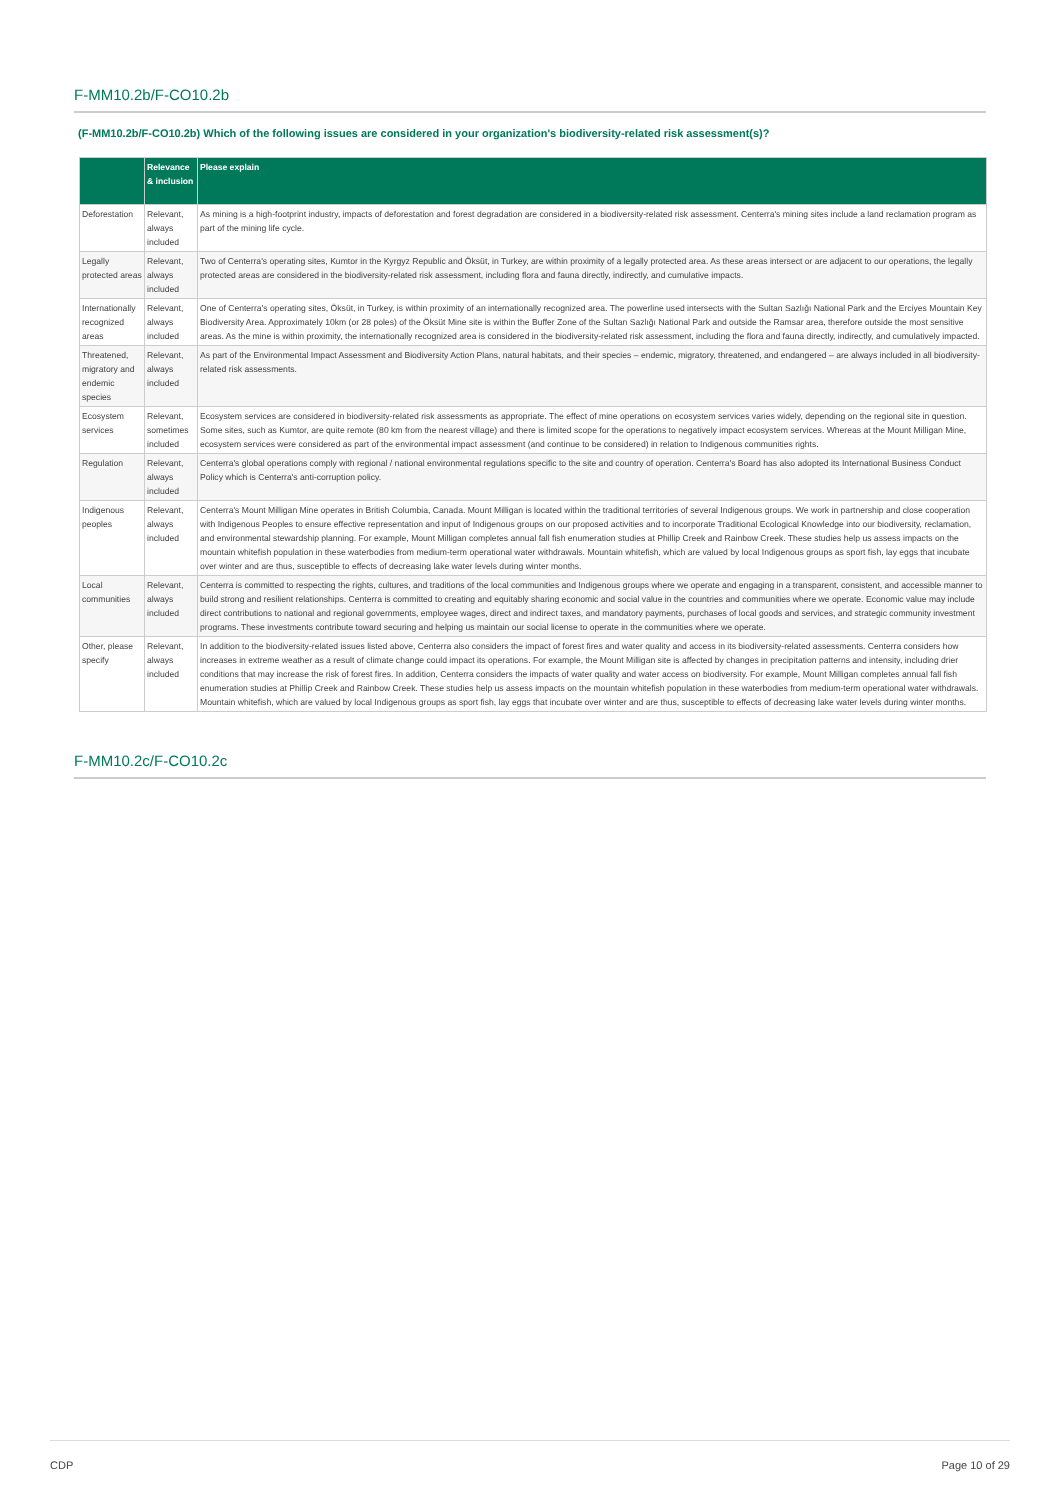F-MM10.2b/F-CO10.2b
(F-MM10.2b/F-CO10.2b) Which of the following issues are considered in your organization's biodiversity-related risk assessment(s)?
| | Relevance & inclusion | Please explain |
| --- | --- | --- |
| Deforestation | Relevant, always included | As mining is a high-footprint industry, impacts of deforestation and forest degradation are considered in a biodiversity-related risk assessment. Centerra's mining sites include a land reclamation program as part of the mining life cycle. |
| Legally protected areas | Relevant, always included | Two of Centerra's operating sites, Kumtor in the Kyrgyz Republic and Öksüt, in Turkey, are within proximity of a legally protected area. As these areas intersect or are adjacent to our operations, the legally protected areas are considered in the biodiversity-related risk assessment, including flora and fauna directly, indirectly, and cumulative impacts. |
| Internationally recognized areas | Relevant, always included | One of Centerra's operating sites, Öksüt, in Turkey, is within proximity of an internationally recognized area. The powerline used intersects with the Sultan Sazlığı National Park and the Erciyes Mountain Key Biodiversity Area. Approximately 10km (or 28 poles) of the Öksüt Mine site is within the Buffer Zone of the Sultan Sazlığı National Park and outside the Ramsar area, therefore outside the most sensitive areas. As the mine is within proximity, the internationally recognized area is considered in the biodiversity-related risk assessment, including the flora and fauna directly, indirectly, and cumulatively impacted. |
| Threatened, migratory and endemic species | Relevant, always included | As part of the Environmental Impact Assessment and Biodiversity Action Plans, natural habitats, and their species – endemic, migratory, threatened, and endangered – are always included in all biodiversity-related risk assessments. |
| Ecosystem services | Relevant, sometimes included | Ecosystem services are considered in biodiversity-related risk assessments as appropriate. The effect of mine operations on ecosystem services varies widely, depending on the regional site in question. Some sites, such as Kumtor, are quite remote (80 km from the nearest village) and there is limited scope for the operations to negatively impact ecosystem services. Whereas at the Mount Milligan Mine, ecosystem services were considered as part of the environmental impact assessment (and continue to be considered) in relation to Indigenous communities rights. |
| Regulation | Relevant, always included | Centerra's global operations comply with regional / national environmental regulations specific to the site and country of operation. Centerra's Board has also adopted its International Business Conduct Policy which is Centerra's anti-corruption policy. |
| Indigenous peoples | Relevant, always included | Centerra's Mount Milligan Mine operates in British Columbia, Canada. Mount Milligan is located within the traditional territories of several Indigenous groups. We work in partnership and close cooperation with Indigenous Peoples to ensure effective representation and input of Indigenous groups on our proposed activities and to incorporate Traditional Ecological Knowledge into our biodiversity, reclamation, and environmental stewardship planning. For example, Mount Milligan completes annual fall fish enumeration studies at Phillip Creek and Rainbow Creek. These studies help us assess impacts on the mountain whitefish population in these waterbodies from medium-term operational water withdrawals. Mountain whitefish, which are valued by local Indigenous groups as sport fish, lay eggs that incubate over winter and are thus, susceptible to effects of decreasing lake water levels during winter months. |
| Local communities | Relevant, always included | Centerra is committed to respecting the rights, cultures, and traditions of the local communities and Indigenous groups where we operate and engaging in a transparent, consistent, and accessible manner to build strong and resilient relationships. Centerra is committed to creating and equitably sharing economic and social value in the countries and communities where we operate. Economic value may include direct contributions to national and regional governments, employee wages, direct and indirect taxes, and mandatory payments, purchases of local goods and services, and strategic community investment programs. These investments contribute toward securing and helping us maintain our social license to operate in the communities where we operate. |
| Other, please specify | Relevant, always included | In addition to the biodiversity-related issues listed above, Centerra also considers the impact of forest fires and water quality and access in its biodiversity-related assessments. Centerra considers how increases in extreme weather as a result of climate change could impact its operations. For example, the Mount Milligan site is affected by changes in precipitation patterns and intensity, including drier conditions that may increase the risk of forest fires. In addition, Centerra considers the impacts of water quality and water access on biodiversity. For example, Mount Milligan completes annual fall fish enumeration studies at Phillip Creek and Rainbow Creek. These studies help us assess impacts on the mountain whitefish population in these waterbodies from medium-term operational water withdrawals. Mountain whitefish, which are valued by local Indigenous groups as sport fish, lay eggs that incubate over winter and are thus, susceptible to effects of decreasing lake water levels during winter months. |
F-MM10.2c/F-CO10.2c
CDP Page 10 of 29